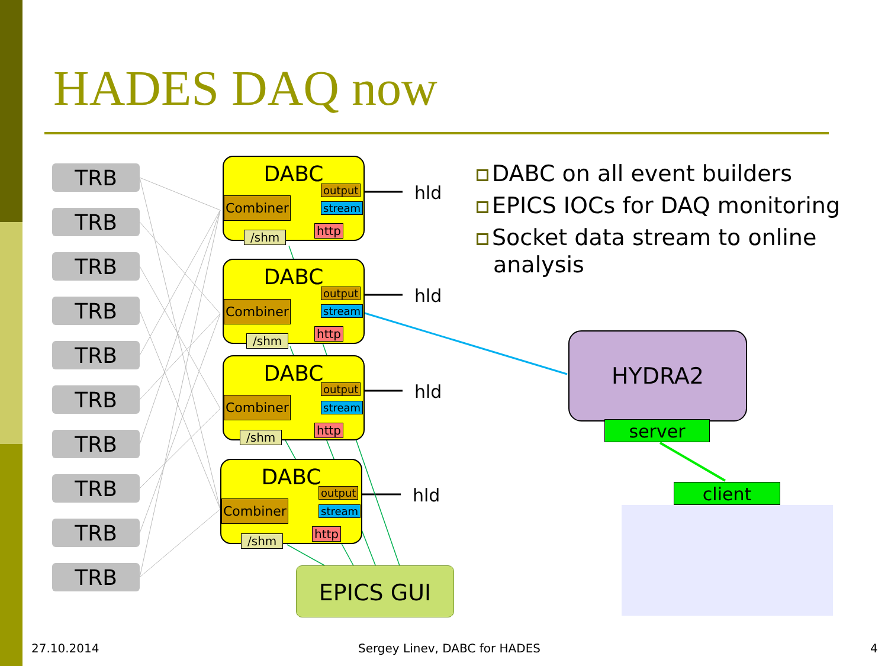HADES DAQ now
DABC on all event builders
EPICS IOCs for DAQ monitoring
Socket data stream to online analysis
TRB
TRB
TRB
TRB
TRB
TRB
TRB
TRB
TRB
TRB
DABC
Combiner
output
stream
http
/shm
DABC
Combiner
output
stream
http
/shm
DABC
Combiner
output
stream
http
/shm
DABC
Combiner
output
stream
http
/shm
hld
hld
hld
hld
EPICS GUI
HYDRA2
server
client
27.10.2014 Sergey Linev, DABC for HADES 4